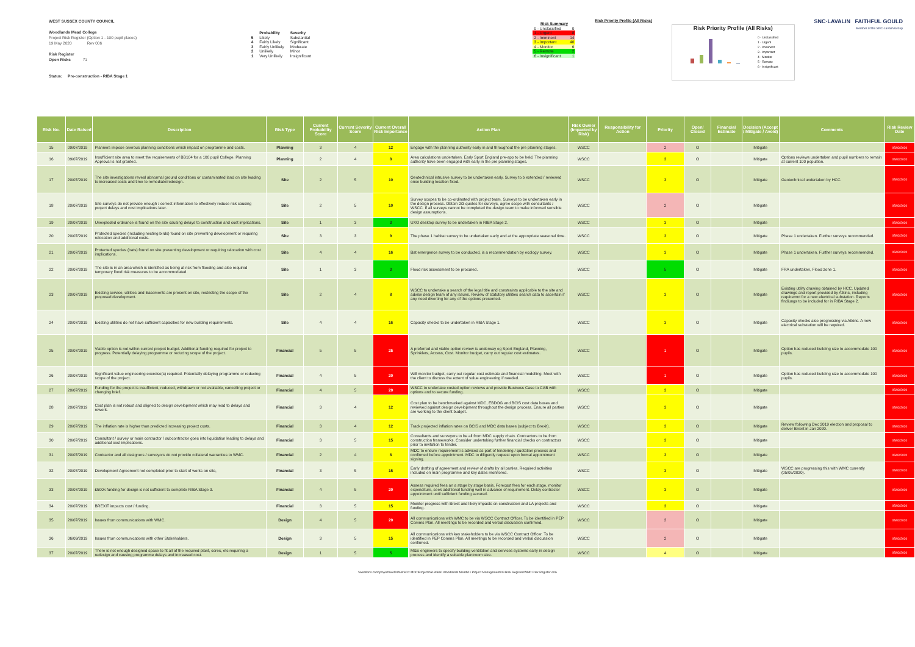WEST SUSSEX COUNTY COUNCIL
Woodlands Mead College
Project Risk Register (Option 1 - 100 pupil places)
19 May 2020 Rev 006
Risk Register
Open Risks 71
Status: Pre-construction - RIBA Stage 1
54321 Probability
Likely
Fairly Likely
Fairly Unlikely
Unlikely
Very Unlikely
Severity
Substantial
Significant
Moderate
Minor
Insignificant
Risk Summary
0 - Unclassified 0
1 - Urgent 8
2 - Imminent 14
3 - Important 40
4 - Monitor 6
5 - Remote 2
6 - Insignificant 1
Risk Priority Profile (All Risks)
Risk Priority Profile (All Risks)
0 - Unclassified
1 - Urgent
2 - Imminent
3 - Important
4 - Monitor
5 - Remote
6 - Insignificant
SNC·LAVALIN FAITHFUL GOULD
Member of the SNC-Lavalin Group
| Risk No. | Date Raised | Description | Risk Type | Current Probability Score | Current Severity Score | Current Overall Risk Importance | Action Plan | Risk Owner (Impacted by Risk) | Responsibility for Action | Priority | Open/ Closed | Financial Estimate | Decision (Accept / Mitigate / Avoid) | Comments | Risk Review Date |
| --- | --- | --- | --- | --- | --- | --- | --- | --- | --- | --- | --- | --- | --- | --- | --- |
| 15 | 09/07/2019 | Planners impose onerous planning conditions which impact on programme and costs. | Planning | 3 | 4 | 12 | Engage with the planning authority early in and throughout the pre planning stages. | WSCC | | 2 | O | | Mitigate | | 05/03/2020 |
| 16 | 09/07/2019 | Insufficient site area to meet the requirements of BB104 for a 100 pupil College. Planning Approval is not granted. | Planning | 2 | 4 | 8 | Area calculations undertaken. Early Sport England pre-app to be held. The planning authority have been engaged with early in the pre planning stages. | WSCC | | 3 | O | | Mitigate | Options reviews undertaken and pupil numbers to remain at current 100 popultion. | 05/03/2020 |
| 17 | 20/07/2019 | The site investigations reveal abnormal ground conditions or contaminated land on site leading to increased costs and time to remediate/redesign. | Site | 2 | 5 | 10 | Geotechnical intrusive survey to be undertaken early. Survey to b extended / reviewed once building location fixed. | WSCC | | 3 | O | | Mitigate | Geotechnical undertaken by HCC. | 05/03/2020 |
| 18 | 20/07/2019 | Site surveys do not provide enough / correct information to effectively reduce risk causing project delays and cost implications later. | Site | 2 | 5 | 10 | Survey scopes to be co-ordinated with project team. Surveys to be undertaken early in the design process. Obtain 2/3 quotes for surveys, agree scope with consultants / WSCC. If all surveys cannot be completed the design team to make informed sensible design assumptions. | WSCC | | 2 | O | | Mitigate | | 05/03/2020 |
| 19 | 20/07/2019 | Unexploded ordnance is found on the site causing delays to construction and cost implications. | Site | 1 | 3 | 3 | UXO desktop survey to be undertaken in RIBA Stage 2. | WSCC | | 3 | O | | Mitigate | | 05/03/2020 |
| 20 | 20/07/2019 | Protected species (including nesting birds) found on site preventing development or requiring relocation and additional costs. | Site | 3 | 3 | 9 | The phase 1 habitat survey to be undertaken early and at the appropriate seasonal time. | WSCC | | 3 | O | | Mitigate | Phase 1 undertaken. Further surveys recommended. | 05/03/2020 |
| 21 | 20/07/2019 | Protected species (bats) found on site preventing development or requiring relocation with cost implications. | Site | 4 | 4 | 16 | Bat emergence survey to be conducted, is a recommendation by ecology survey. | WSCC | | 3 | O | | Mitigate | Phase 1 undertaken. Further surveys recommended. | 05/03/2020 |
| 22 | 20/07/2019 | The site is in an area which is identified as being at risk from flooding and also required temporary flood risk measures to be accommodated. | Site | 1 | 3 | 3 | Flood risk assessment to be procured. | WSCC | | 5 | O | | Mitigate | FRA undertaken, Flood zone 1. | 05/03/2020 |
| 23 | 20/07/2019 | Existing service, utilities and Easements are present on site, restricting the scope of the proposed development. | Site | 2 | 4 | 8 | WSCC to undertake a search of the legal title and constraints applicable to the site and advise design team of any issues. Review of statutory utilities search data to ascertain if any need diverting for any of the options presented. | WSCC | | 3 | O | | Mitigate | Existing utility drawing obtained by HCC. Updated drawings and report provided by Atkins, including requiremnt for a new electrical substation. Reports findiungs to be included for in RIBA Stage 2. | 05/03/2020 |
| 24 | 20/07/2019 | Existing utilities do not have sufficient capacities for new building requirements. | Site | 4 | 4 | 16 | Capacity checks to be undertaken in RIBA Stage 1. | WSCC | | 3 | O | | Mitigate | Capacity checks also progressing via Atkins. A new electrical substation will be required. | 05/03/2020 |
| 25 | 20/07/2019 | Viable option is not within current project budget. Additional funding required for project to progress. Potentially delaying programme or reducing scope of the project. | Financial | 5 | 5 | 25 | A preferred and viable option review is underway eg Sport England, Planning, Sprinklers, Access, Cost. Monitor budget, carry out regular cost estimates. | WSCC | | 1 | O | | Mitigate | Option has reduced building size to accommodate 100 pupils. | 05/03/2020 |
| 26 | 20/07/2019 | Significant value engineering exercise(s) required. Potentially delaying programme or reducing scope of the project. | Financial | 4 | 5 | 20 | Will monitor budget, carry out regular cost estimate and financial modelling. Meet with the client to discuss the extent of value engineering if needed. | WSCC | | 1 | O | | Mitigate | Option has reduced building size to accommodate 100 pupils. | 05/03/2020 |
| 27 | 20/07/2019 | Funding for the project is insufficient, reduced, withdrawn or not available, cancelling project or changing brief. | Financial | 4 | 5 | 20 | WSCC to undertake costed option reviews and provide Business Case to CAB with options and to secure funding. | WSCC | | 3 | O | | Mitigate | | 05/03/2020 |
| 28 | 20/07/2019 | Cost plan is not robust and aligned to design development which may lead to delays and rework. | Financial | 3 | 4 | 12 | Cost plan to be benchmarked against MDC, EBDOG and BCIS cost data bases and reviewed against design development throughout the design process. Ensure all parties are working to the client budget. | WSCC | | 3 | O | | Mitigate | | 05/03/2020 |
| 29 | 20/07/2019 | The inflation rate is higher than predicted increasing project costs. | Financial | 3 | 4 | 12 | Track projected inflation rates on BCIS and MDC data bases (subject to Brexit). | WSCC | | 3 | O | | Mitigate | Review following Dec 2019 election and proposal to deliver Brexit in Jan 2020. | 05/03/2020 |
| 30 | 20/07/2019 | Consultant / survey or main contractor / subcontractor goes into liquidation leading to delays and additional cost implications. | Financial | 3 | 5 | 15 | Consultants and surveyors to be all from MDC supply chain. Contractors to be from construction frameworks. Consider undertaking further financial checks on contractors prior to invitation to tender. | WSCC | | 3 | O | | Mitigate | | 05/03/2020 |
| 31 | 20/07/2019 | Contractor and all designers / surveyors do not provide collateral warranties to WMC. | Financial | 2 | 4 | 8 | MDC to ensure requirement is advised as part of tendering / quotation process and confirmed before appointment. MDC to diligently request upon formal appointment signing. | WSCC | | 3 | O | | Mitigate | | 05/03/2020 |
| 32 | 20/07/2019 | Development Agreement not completed prior to start of works on site, | Financial | 3 | 5 | 15 | Early drafting of agreement and review of drafts by all parties. Required activities included on main programme and key dates monitored. | WSCC | | 3 | O | | Mitigate | WSCC are progressing this with WMC currently (05/05/2020). | 05/03/2020 |
| 33 | 20/07/2019 | £500k funding for design is not sufficient to complete RIBA Stage 3. | Financial | 4 | 5 | 20 | Assess required fees an a stage by stage basis. Forecast fees for each stage, monitor expenditure, seek additional funding well in advance of requirement. Delay contractor appointment until sufficient funding secured. | WSCC | | 3 | O | | Mitigate | | 05/03/2020 |
| 34 | 20/07/2019 | BREXIT impacts cost / funding. | Financial | 3 | 5 | 15 | Monitor progress with Brexit and likely impacts on construction and LA projects and funding. | WSCC | | 3 | O | | Mitigate | | 05/03/2020 |
| 35 | 20/07/2019 | Issues from communications with WMC. | Design | 4 | 5 | 20 | All communications with WMC to be via WSCC Contract Officer. To be identified in PEP Comms Plan. All meetings to be recorded and verbal discussion confirmed. | WSCC | | 2 | O | | Mitigate | | 05/03/2020 |
| 36 | 06/09/2019 | Issues from communications with other Stakeholders. | Design | 3 | 5 | 15 | All communications with key stakeholders to be via WSCC Contract Officer. To be identified in PEP Comms Plan. All meetings to be recorded and verbal discussion confirmed. | WSCC | | 2 | O | | Mitigate | | 05/03/2020 |
| 37 | 20/07/2019 | There is not enough designed space to fit all of the required plant, cores, etc requiring a redesign and causing programme delays and increased cost. | Design | 1 | 5 | 5 | M&E engineers to specify building ventilation and services systems early in design process and identify a suitable plantroom size. | WSCC | | 4 | O | | Mitigate | | 05/03/2020 |
\\weatkins.com\project\GBTNA\WSCC MDC\Projects\5186660 Woodlands Mead\01 Project Management\09 Risk Register\WMC Risk Register-006